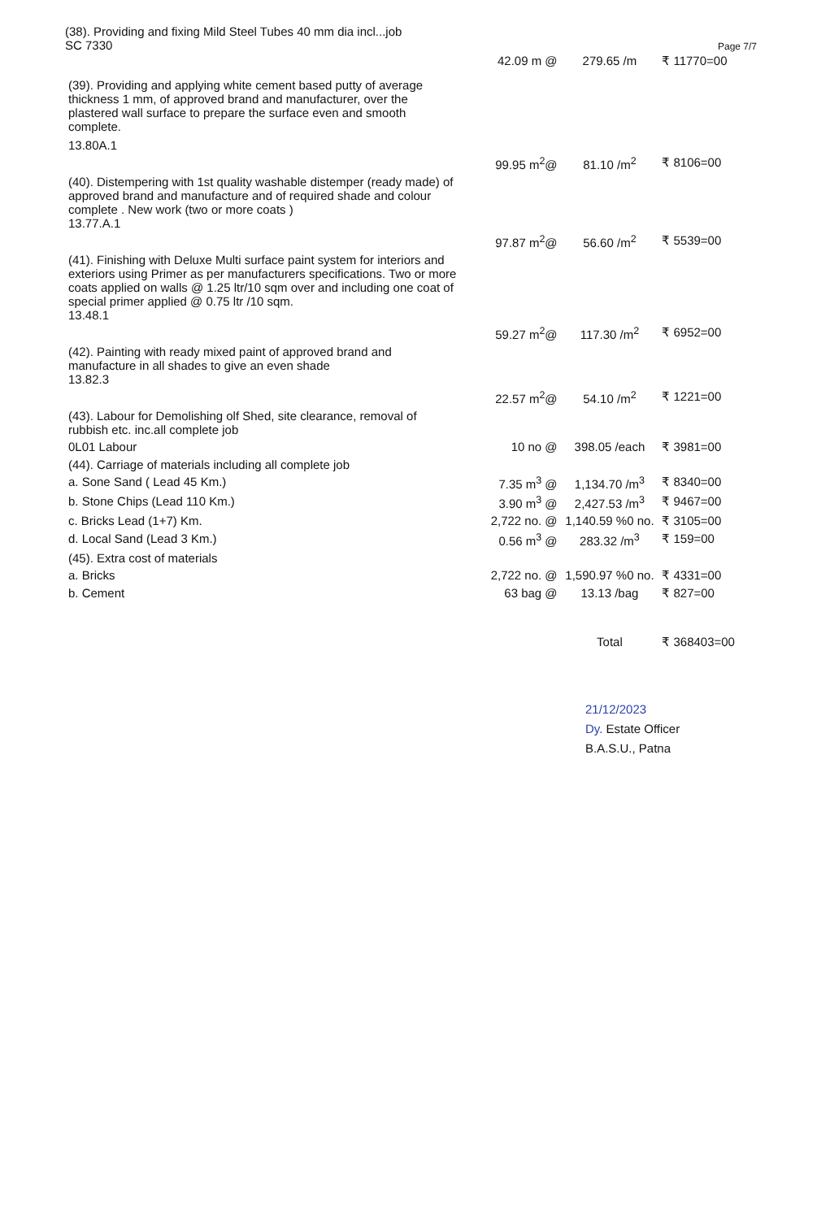(38). Providing and fixing Mild Steel Tubes 40 mm dia incl...job
SC 7330
Page 7/7
| | 42.09 m @ | 279.65 /m | ₹ 11770=00 |
| (39). Providing and applying white cement based putty of average thickness 1 mm, of approved brand and manufacturer, over the plastered wall surface to prepare the surface even and smooth complete. 13.80A.1 | | | |
| | 99.95 m<sup>2</sup>@ | 81.10 /m<sup>2</sup> | ₹ 8106=00 |
| (40). Distempering with 1st quality washable distemper (ready made) of approved brand and manufacture and of required shade and colour complete . New work (two or more coats ) 13.77.A.1 | | | |
| | 97.87 m<sup>2</sup>@ | 56.60 /m<sup>2</sup> | ₹ 5539=00 |
| (41). Finishing with Deluxe Multi surface paint system for interiors and exteriors using Primer as per manufacturers specifications. Two or more coats applied on walls @ 1.25 ltr/10 sqm over and including one coat of special primer applied @ 0.75 ltr /10 sqm. 13.48.1 | | | |
| | 59.27 m<sup>2</sup>@ | 117.30 /m<sup>2</sup> | ₹ 6952=00 |
| (42). Painting with ready mixed paint of approved brand and manufacture in all shades to give an even shade 13.82.3 | | | |
| | 22.57 m<sup>2</sup>@ | 54.10 /m<sup>2</sup> | ₹ 1221=00 |
| (43). Labour for Demolishing olf Shed, site clearance, removal of rubbish etc. inc.all complete job | | | |
| 0L01 Labour | 10 no @ | 398.05 /each | ₹ 3981=00 |
| (44). Carriage of materials including all complete job | | | |
| a. Sone Sand ( Lead 45 Km.) | 7.35 m<sup>3</sup> @ | 1,134.70 /m<sup>3</sup> | ₹ 8340=00 |
| b. Stone Chips (Lead 110 Km.) | 3.90 m<sup>3</sup> @ | 2,427.53 /m<sup>3</sup> | ₹ 9467=00 |
| c. Bricks Lead (1+7) Km. | 2,722 no. @ | 1,140.59 %0 no. | ₹ 3105=00 |
| d. Local Sand (Lead 3 Km.) | 0.56 m<sup>3</sup> @ | 283.32 /m<sup>3</sup> | ₹ 159=00 |
| (45). Extra cost of materials | | | |
| a. Bricks | 2,722 no. @ | 1,590.97 %0 no. | ₹ 4331=00 |
| b. Cement | 63 bag @ | 13.13 /bag | ₹ 827=00 |
| | | Total | ₹ 368403=00 |
21/12/2023
Dy. Estate Officer
B.A.S.U., Patna